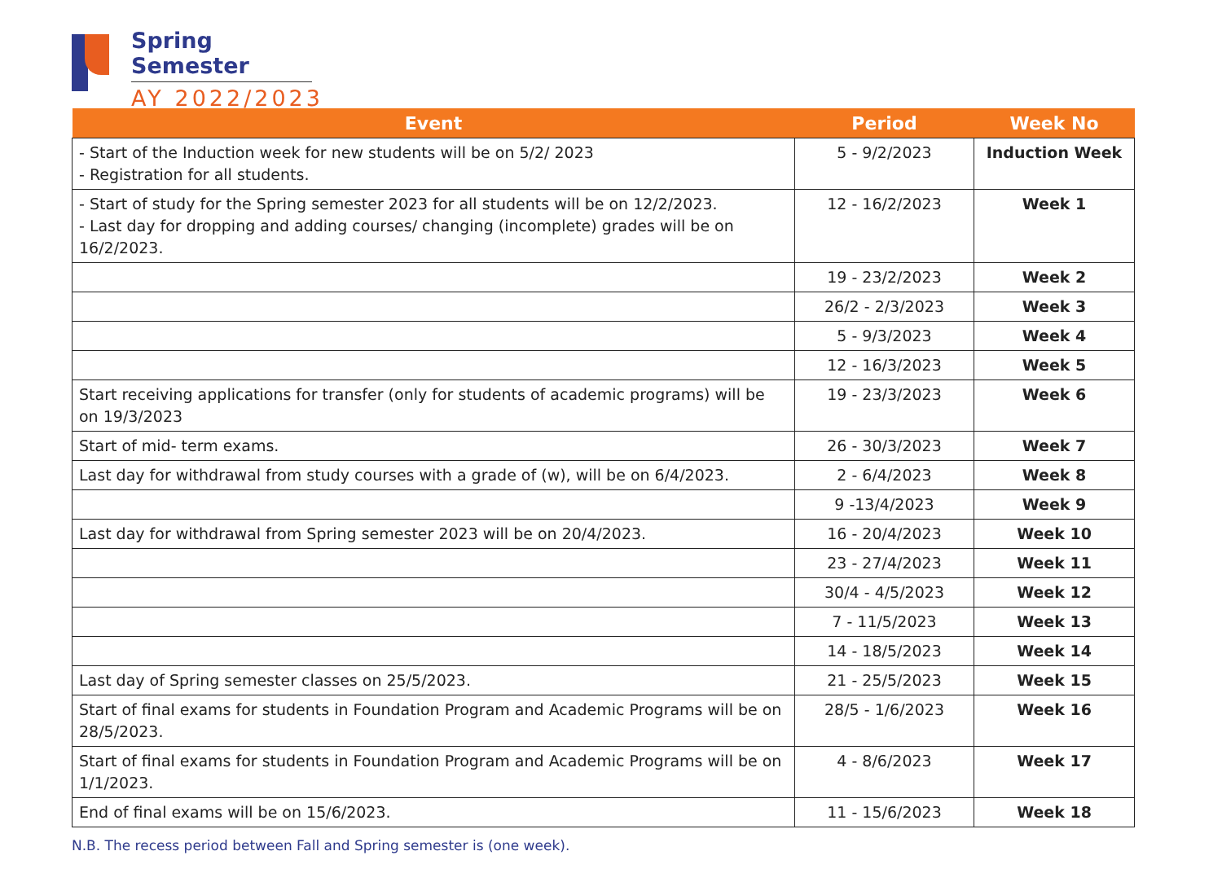Spring Semester
AY 2022/2023
| Event | Period | Week No |
| --- | --- | --- |
| - Start of the Induction week for new students will be on 5/2/ 2023 - Registration for all students. | 5 - 9/2/2023 | Induction Week |
| - Start of study for the Spring semester 2023 for all students will be on 12/2/2023. - Last day for dropping and adding courses/ changing (incomplete) grades will be on 16/2/2023. | 12 - 16/2/2023 | Week 1 |
| | 19 - 23/2/2023 | Week 2 |
| | 26/2 - 2/3/2023 | Week 3 |
| | 5 - 9/3/2023 | Week 4 |
| | 12 - 16/3/2023 | Week 5 |
| Start receiving applications for transfer (only for students of academic programs) will be on 19/3/2023 | 19 - 23/3/2023 | Week 6 |
| Start of mid- term exams. | 26 - 30/3/2023 | Week 7 |
| Last day for withdrawal from study courses with a grade of (w), will be on 6/4/2023. | 2 - 6/4/2023 | Week 8 |
| | 9 -13/4/2023 | Week 9 |
| Last day for withdrawal from Spring semester 2023 will be on 20/4/2023. | 16 - 20/4/2023 | Week 10 |
| | 23 - 27/4/2023 | Week 11 |
| | 30/4 - 4/5/2023 | Week 12 |
| | 7 - 11/5/2023 | Week 13 |
| | 14 - 18/5/2023 | Week 14 |
| Last day of Spring semester classes on 25/5/2023. | 21 - 25/5/2023 | Week 15 |
| Start of final exams for students in Foundation Program and Academic Programs will be on 28/5/2023. | 28/5 - 1/6/2023 | Week 16 |
| Start of final exams for students in Foundation Program and Academic Programs will be on 1/1/2023. | 4 - 8/6/2023 | Week 17 |
| End of final exams will be on 15/6/2023. | 11 - 15/6/2023 | Week 18 |
N.B. The recess period between Fall and Spring semester is (one week).